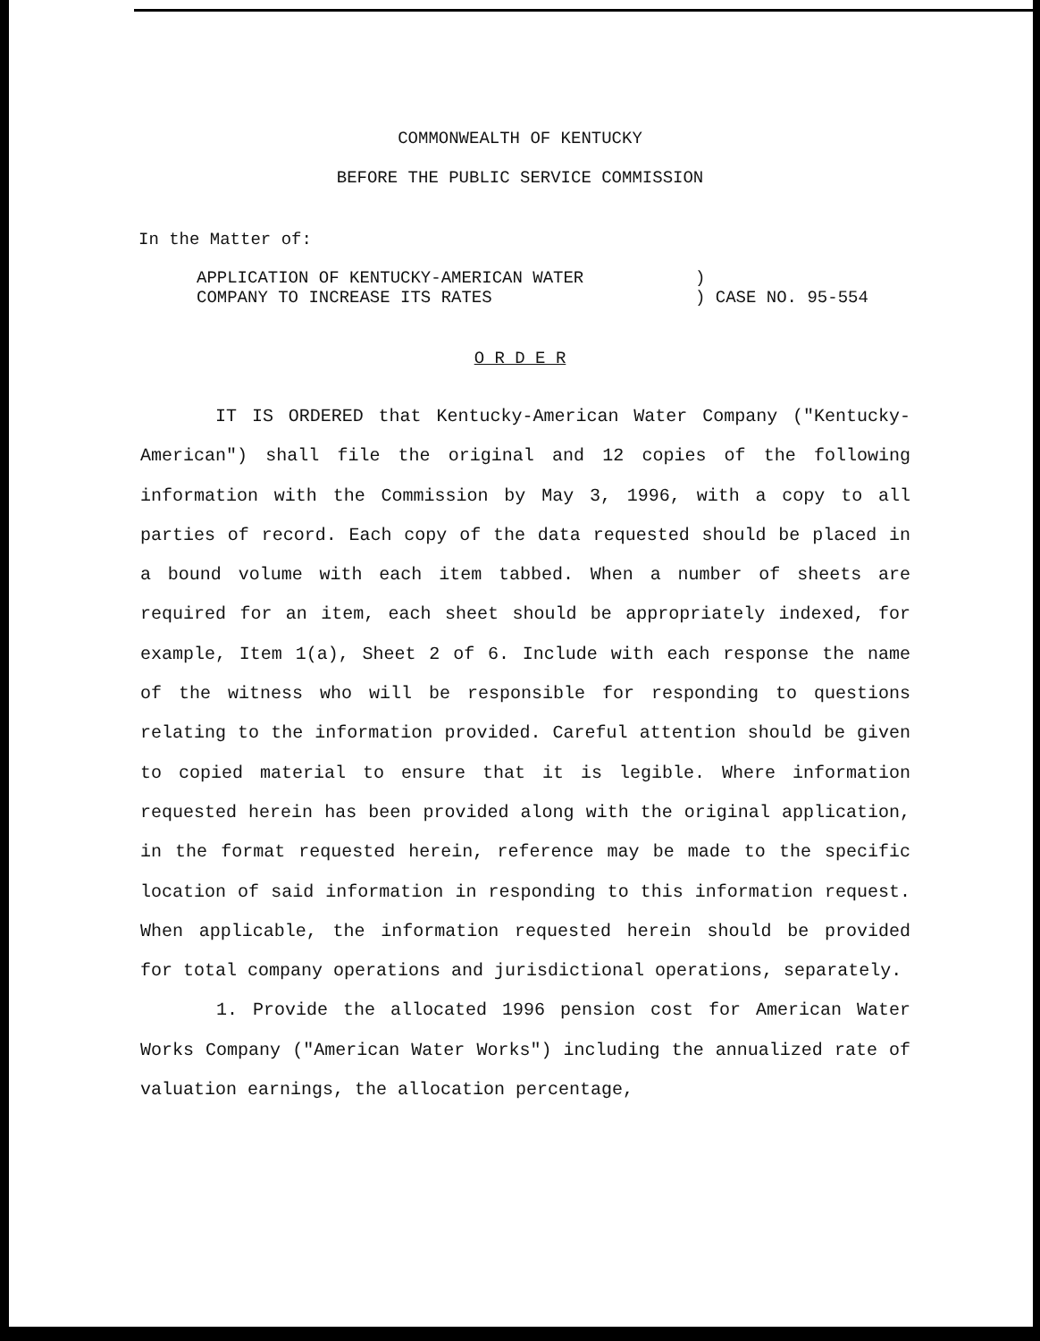COMMONWEALTH OF KENTUCKY
BEFORE THE PUBLIC SERVICE COMMISSION
In the Matter of:
APPLICATION OF KENTUCKY-AMERICAN WATER
COMPANY TO INCREASE ITS RATES
)
) CASE NO. 95-554
O R D E R
IT IS ORDERED that Kentucky-American Water Company ("Kentucky-American") shall file the original and 12 copies of the following information with the Commission by May 3, 1996, with a copy to all parties of record. Each copy of the data requested should be placed in a bound volume with each item tabbed. When a number of sheets are required for an item, each sheet should be appropriately indexed, for example, Item 1(a), Sheet 2 of 6. Include with each response the name of the witness who will be responsible for responding to questions relating to the information provided. Careful attention should be given to copied material to ensure that it is legible. Where information requested herein has been provided along with the original application, in the format requested herein, reference may be made to the specific location of said information in responding to this information request. When applicable, the information requested herein should be provided for total company operations and jurisdictional operations, separately.
1. Provide the allocated 1996 pension cost for American Water Works Company ("American Water Works") including the annualized rate of valuation earnings, the allocation percentage,